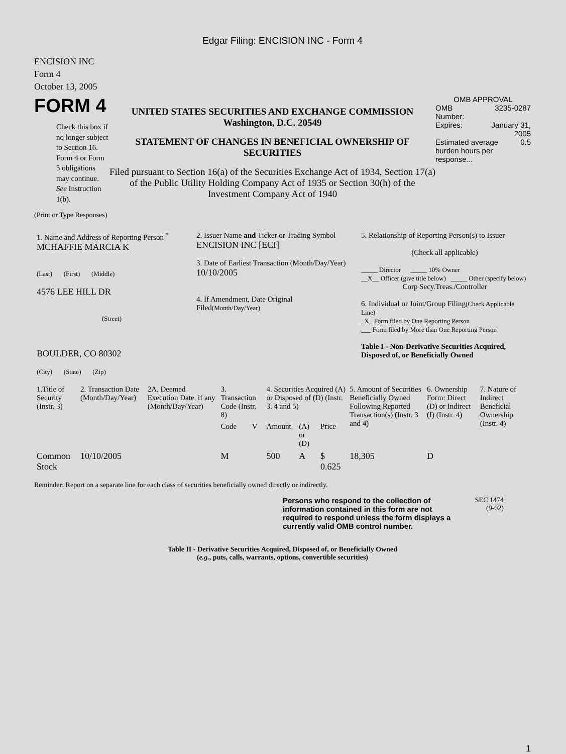Edgar Filing: ENCISION INC - Form 4
ENCISION INC
Form 4
October 13, 2005
FORM 4
Check this box if no longer subject to Section 16. Form 4 or Form 5 obligations may continue. See Instruction 1(b).
UNITED STATES SECURITIES AND EXCHANGE COMMISSION
Washington, D.C. 20549
STATEMENT OF CHANGES IN BENEFICIAL OWNERSHIP OF SECURITIES
Filed pursuant to Section 16(a) of the Securities Exchange Act of 1934, Section 17(a) of the Public Utility Holding Company Act of 1935 or Section 30(h) of the Investment Company Act of 1940
OMB APPROVAL
OMB
Number: 3235-0287
Expires: January 31,
2005
Estimated average burden hours per response... 0.5
(Print or Type Responses)
| 1. Name and Address of Reporting Person <sup>*</sup> MCHAFFIE MARCIA K (Last) (First) (Middle) 4576 LEE HILL DR (Street) BOULDER, CO 80302 (City) (State) (Zip) | 2. Issuer Name and Ticker or Trading Symbol ENCISION INC [ECI] 3. Date of Earliest Transaction (Month/Day/Year) 10/10/2005 4. If Amendment, Date Original Filed (Month/Day/Year) | 5. Relationship of Reporting Person(s) to Issuer (Check all applicable) _____ Director _____ 10% Owner __X__ Officer (give title below) _____ Other (specify below) Corp Secy.Treas./Controller 6. Individual or Joint/Group Filing (Check Applicable Line) _X_ Form filed by One Reporting Person ___ Form filed by More than One Reporting Person Table I - Non-Derivative Securities Acquired, Disposed of, or Beneficially Owned |
| 1.Title of Security (Instr. 3) | 2. Transaction Date (Month/Day/Year) | 2A. Deemed Execution Date, if any (Month/Day/Year) | 3. Transaction Code (Instr. 8) | | 4. Securities Acquired (A) or Disposed of (D) (Instr. 3, 4 and 5) | | | 5. Amount of Securities Beneficially Owned Following Reported Transaction(s) (Instr. 3 and 4) | 6. Ownership Form: Direct (D) or Indirect (I) (Instr. 4) | 7. Nature of Indirect Beneficial Ownership (Instr. 4) |
| --- | --- | --- | --- | --- | --- | --- | --- | --- | --- | --- |
| | | | Code | V | Amount | (A) or (D) | Price | | | |
| Common Stock | 10/10/2005 | | M | | 500 | A | $ 0.625 | 18,305 | D | |
Reminder: Report on a separate line for each class of securities beneficially owned directly or indirectly.
Persons who respond to the collection of information contained in this form are not required to respond unless the form displays a currently valid OMB control number.
SEC 1474
(9-02)
Table II - Derivative Securities Acquired, Disposed of, or Beneficially Owned
(e.g., puts, calls, warrants, options, convertible securities)
1